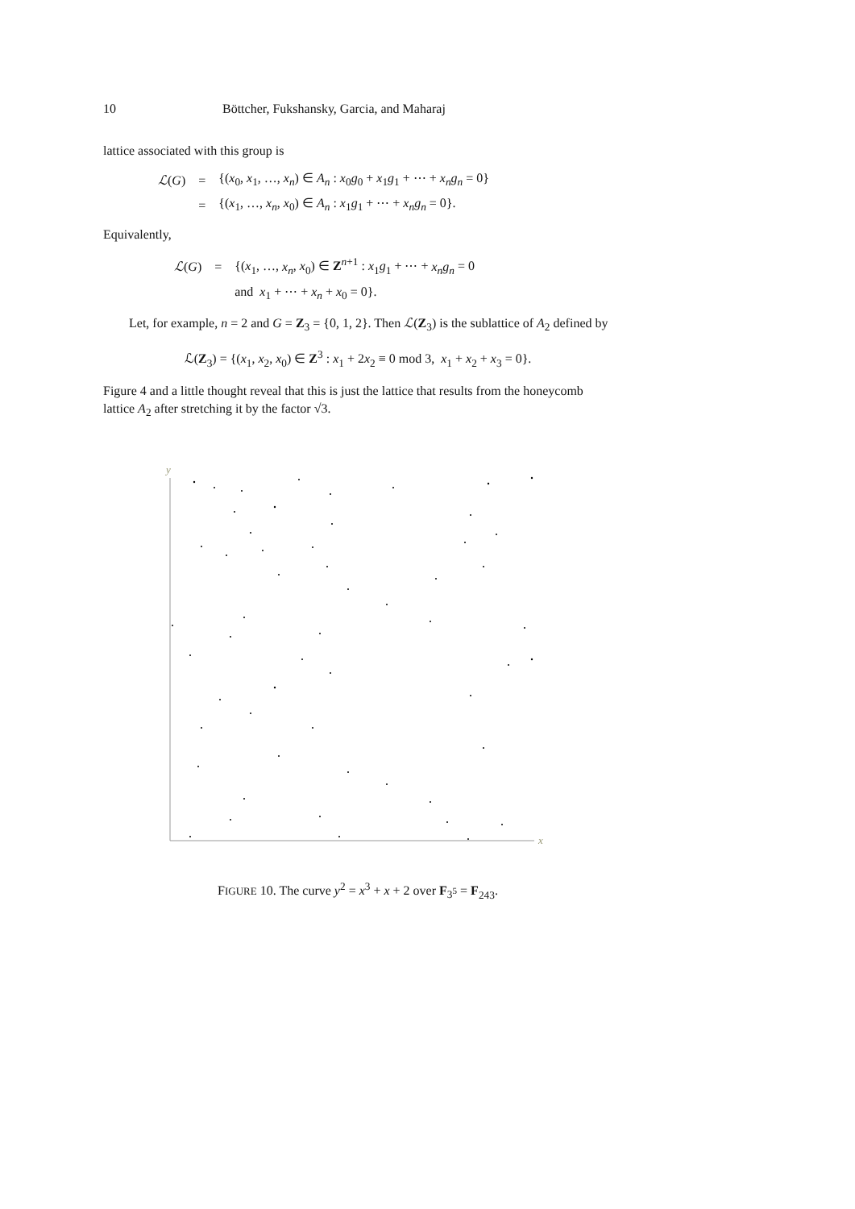10 Böttcher, Fukshansky, Garcia, and Maharaj
lattice associated with this group is
| ℒ ( G ) | = | {( x<sub>0</sub>, x<sub>1</sub>, …, x<sub>n</sub> ) ∈ A<sub>n</sub> : x<sub>0</sub> g<sub>0</sub> + x<sub>1</sub> g<sub>1</sub> + ⋯ + x<sub>n</sub>g<sub>n</sub> = 0} |
| | = | {( x<sub>1</sub>, …, x<sub>n</sub> , x<sub>0</sub>) ∈ A<sub>n</sub> : x<sub>1</sub> g<sub>1</sub> + ⋯ + x<sub>n</sub>g<sub>n</sub> = 0}. |
Equivalently,
| ℒ ( G ) | = | {( x<sub>1</sub>, …, x<sub>n</sub> , x<sub>0</sub>) ∈ Z<sup>n+1</sup> : x<sub>1</sub> g<sub>1</sub> + ⋯ + x<sub>n</sub>g<sub>n</sub> = 0 |
| | | and x<sub>1</sub> + ⋯ + x<sub>n</sub> + x<sub>0</sub> = 0}. |
Let, for example, n = 2 and G = Z<sub>3</sub> = {0, 1, 2}. Then ℒ(Z<sub>3</sub>) is the sublattice of A<sub>2</sub> defined by
ℒ(Z<sub>3</sub>) = {(x<sub>1</sub>, x<sub>2</sub>, x<sub>0</sub>) ∈ Z<sup>3</sup> : x<sub>1</sub> + 2x<sub>2</sub> ≡ 0 mod 3, x<sub>1</sub> + x<sub>2</sub> + x<sub>3</sub> = 0}.
Figure 4 and a little thought reveal that this is just the lattice that results from the honeycomb lattice A<sub>2</sub> after stretching it by the factor √3.
y
x
FIGURE 10. The curve y<sup>2</sup> = x<sup>3</sup> + x + 2 over F<sub>3<sup>5</sup></sub> = F<sub>243</sub>.